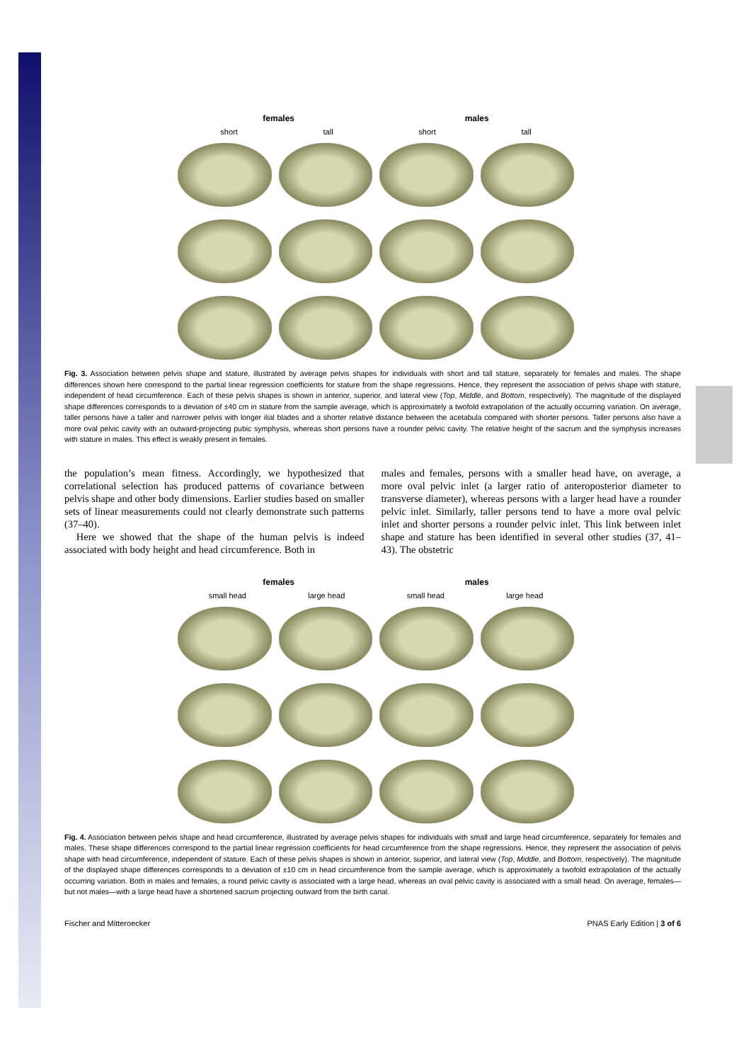females males
short tall short tall
Fig. 3. Association between pelvis shape and stature, illustrated by average pelvis shapes for individuals with short and tall stature, separately for females and males. The shape differences shown here correspond to the partial linear regression coefficients for stature from the shape regressions. Hence, they represent the association of pelvis shape with stature, independent of head circumference. Each of these pelvis shapes is shown in anterior, superior, and lateral view (Top, Middle, and Bottom, respectively). The magnitude of the displayed shape differences corresponds to a deviation of ±40 cm in stature from the sample average, which is approximately a twofold extrapolation of the actually occurring variation. On average, taller persons have a taller and narrower pelvis with longer ilial blades and a shorter relative distance between the acetabula compared with shorter persons. Taller persons also have a more oval pelvic cavity with an outward-projecting pubic symphysis, whereas short persons have a rounder pelvic cavity. The relative height of the sacrum and the symphysis increases with stature in males. This effect is weakly present in females.
the population’s mean fitness. Accordingly, we hypothesized that correlational selection has produced patterns of covariance between pelvis shape and other body dimensions. Earlier studies based on smaller sets of linear measurements could not clearly demonstrate such patterns (37–40).
Here we showed that the shape of the human pelvis is indeed associated with body height and head circumference. Both in
males and females, persons with a smaller head have, on average, a more oval pelvic inlet (a larger ratio of anteroposterior diameter to transverse diameter), whereas persons with a larger head have a rounder pelvic inlet. Similarly, taller persons tend to have a more oval pelvic inlet and shorter persons a rounder pelvic inlet. This link between inlet shape and stature has been identified in several other studies (37, 41–43). The obstetric
females males
small head large head small head large head
Fig. 4. Association between pelvis shape and head circumference, illustrated by average pelvis shapes for individuals with small and large head circumference, separately for females and males. These shape differences correspond to the partial linear regression coefficients for head circumference from the shape regressions. Hence, they represent the association of pelvis shape with head circumference, independent of stature. Each of these pelvis shapes is shown in anterior, superior, and lateral view (Top, Middle, and Bottom, respectively). The magnitude of the displayed shape differences corresponds to a deviation of ±10 cm in head circumference from the sample average, which is approximately a twofold extrapolation of the actually occurring variation. Both in males and females, a round pelvic cavity is associated with a large head, whereas an oval pelvic cavity is associated with a small head. On average, females—but not males—with a large head have a shortened sacrum projecting outward from the birth canal.
Fischer and Mitteroecker PNAS Early Edition | 3 of 6